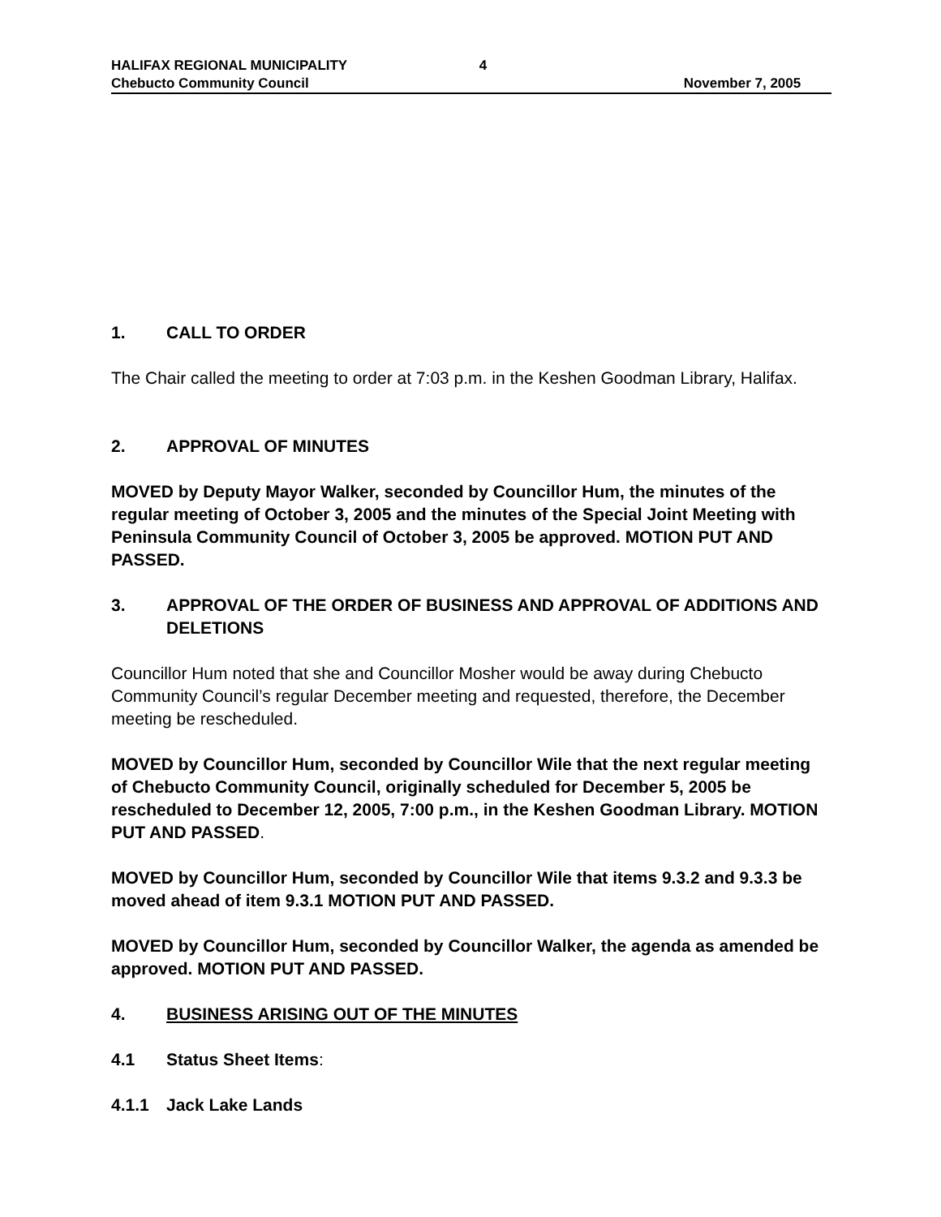HALIFAX REGIONAL MUNICIPALITY
Chebucto Community Council
4
November 7, 2005
1. CALL TO ORDER
The Chair called the meeting to order at 7:03 p.m. in the Keshen Goodman Library, Halifax.
2. APPROVAL OF MINUTES
MOVED by Deputy Mayor Walker, seconded by Councillor Hum, the minutes of the regular meeting of October 3, 2005 and the minutes of the Special Joint Meeting with Peninsula Community Council of October 3, 2005 be approved. MOTION PUT AND PASSED.
3. APPROVAL OF THE ORDER OF BUSINESS AND APPROVAL OF ADDITIONS AND DELETIONS
Councillor Hum noted that she and Councillor Mosher would be away during Chebucto Community Council’s regular December meeting and requested, therefore, the December meeting be rescheduled.
MOVED by Councillor Hum, seconded by Councillor Wile that the next regular meeting of Chebucto Community Council, originally scheduled for December 5, 2005 be rescheduled to December 12, 2005, 7:00 p.m., in the Keshen Goodman Library. MOTION PUT AND PASSED.
MOVED by Councillor Hum, seconded by Councillor Wile that items 9.3.2 and 9.3.3 be moved ahead of item 9.3.1 MOTION PUT AND PASSED.
MOVED by Councillor Hum, seconded by Councillor Walker, the agenda as amended be approved. MOTION PUT AND PASSED.
4. BUSINESS ARISING OUT OF THE MINUTES
4.1 Status Sheet Items:
4.1.1 Jack Lake Lands